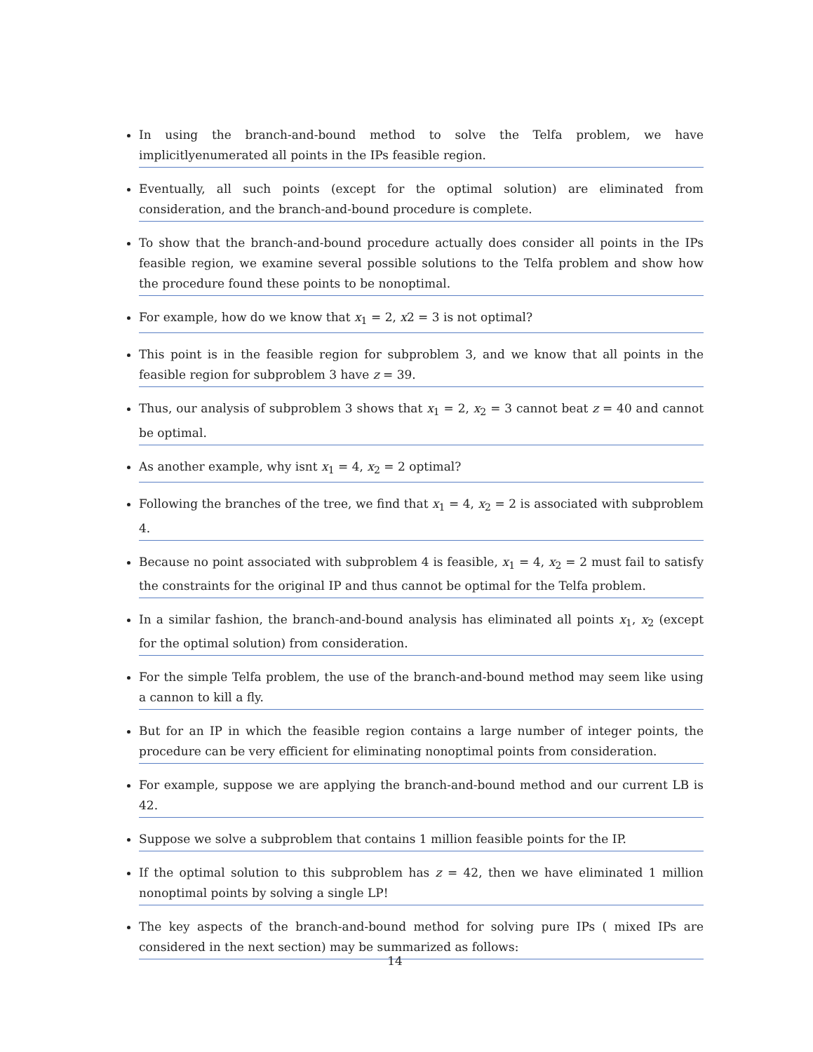In using the branch-and-bound method to solve the Telfa problem, we have implicitlyenumerated all points in the IPs feasible region.
Eventually, all such points (except for the optimal solution) are eliminated from consideration, and the branch-and-bound procedure is complete.
To show that the branch-and-bound procedure actually does consider all points in the IPs feasible region, we examine several possible solutions to the Telfa problem and show how the procedure found these points to be nonoptimal.
For example, how do we know that x<sub>1</sub> = 2, x2 = 3 is not optimal?
This point is in the feasible region for subproblem 3, and we know that all points in the feasible region for subproblem 3 have z = 39.
Thus, our analysis of subproblem 3 shows that x<sub>1</sub> = 2, x<sub>2</sub> = 3 cannot beat z = 40 and cannot be optimal.
As another example, why isnt x<sub>1</sub> = 4, x<sub>2</sub> = 2 optimal?
Following the branches of the tree, we find that x<sub>1</sub> = 4, x<sub>2</sub> = 2 is associated with subproblem 4.
Because no point associated with subproblem 4 is feasible, x<sub>1</sub> = 4, x<sub>2</sub> = 2 must fail to satisfy the constraints for the original IP and thus cannot be optimal for the Telfa problem.
In a similar fashion, the branch-and-bound analysis has eliminated all points x<sub>1</sub>, x<sub>2</sub> (except for the optimal solution) from consideration.
For the simple Telfa problem, the use of the branch-and-bound method may seem like using a cannon to kill a fly.
But for an IP in which the feasible region contains a large number of integer points, the procedure can be very efficient for eliminating nonoptimal points from consideration.
For example, suppose we are applying the branch-and-bound method and our current LB is 42.
Suppose we solve a subproblem that contains 1 million feasible points for the IP.
If the optimal solution to this subproblem has z = 42, then we have eliminated 1 million nonoptimal points by solving a single LP!
The key aspects of the branch-and-bound method for solving pure IPs ( mixed IPs are considered in the next section) may be summarized as follows:
14